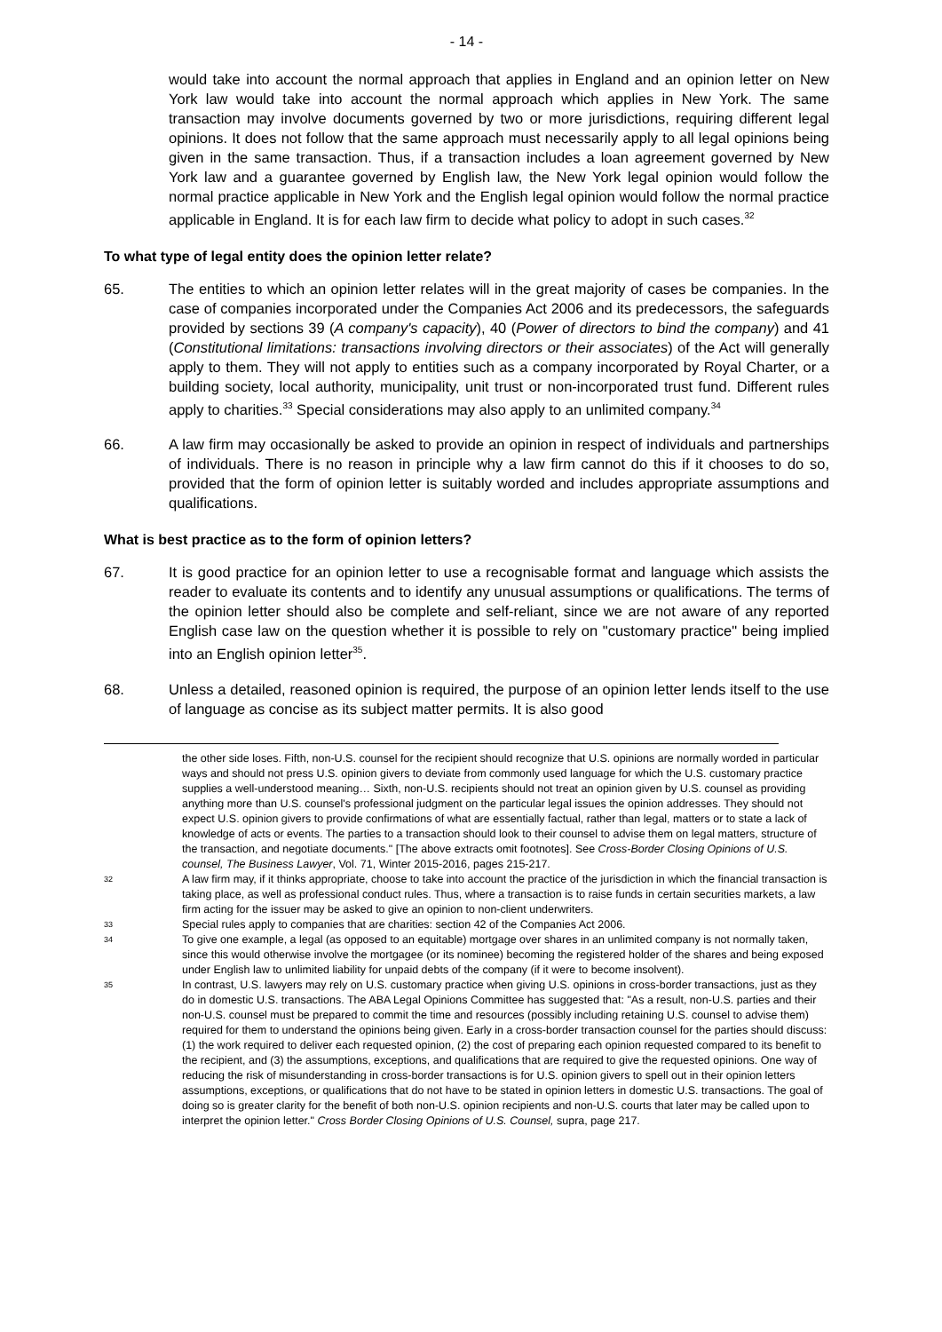- 14 -
would take into account the normal approach that applies in England and an opinion letter on New York law would take into account the normal approach which applies in New York. The same transaction may involve documents governed by two or more jurisdictions, requiring different legal opinions. It does not follow that the same approach must necessarily apply to all legal opinions being given in the same transaction. Thus, if a transaction includes a loan agreement governed by New York law and a guarantee governed by English law, the New York legal opinion would follow the normal practice applicable in New York and the English legal opinion would follow the normal practice applicable in England. It is for each law firm to decide what policy to adopt in such cases.<sup>32</sup>
To what type of legal entity does the opinion letter relate?
65. The entities to which an opinion letter relates will in the great majority of cases be companies. In the case of companies incorporated under the Companies Act 2006 and its predecessors, the safeguards provided by sections 39 (A company's capacity), 40 (Power of directors to bind the company) and 41 (Constitutional limitations: transactions involving directors or their associates) of the Act will generally apply to them. They will not apply to entities such as a company incorporated by Royal Charter, or a building society, local authority, municipality, unit trust or non-incorporated trust fund. Different rules apply to charities.<sup>33</sup> Special considerations may also apply to an unlimited company.<sup>34</sup>
66. A law firm may occasionally be asked to provide an opinion in respect of individuals and partnerships of individuals. There is no reason in principle why a law firm cannot do this if it chooses to do so, provided that the form of opinion letter is suitably worded and includes appropriate assumptions and qualifications.
What is best practice as to the form of opinion letters?
67. It is good practice for an opinion letter to use a recognisable format and language which assists the reader to evaluate its contents and to identify any unusual assumptions or qualifications. The terms of the opinion letter should also be complete and self-reliant, since we are not aware of any reported English case law on the question whether it is possible to rely on "customary practice" being implied into an English opinion letter<sup>35</sup>.
68. Unless a detailed, reasoned opinion is required, the purpose of an opinion letter lends itself to the use of language as concise as its subject matter permits. It is also good
the other side loses. Fifth, non-U.S. counsel for the recipient should recognize that U.S. opinions are normally worded in particular ways and should not press U.S. opinion givers to deviate from commonly used language for which the U.S. customary practice supplies a well-understood meaning… Sixth, non-U.S. recipients should not treat an opinion given by U.S. counsel as providing anything more than U.S. counsel's professional judgment on the particular legal issues the opinion addresses. They should not expect U.S. opinion givers to provide confirmations of what are essentially factual, rather than legal, matters or to state a lack of knowledge of acts or events. The parties to a transaction should look to their counsel to advise them on legal matters, structure of the transaction, and negotiate documents." [The above extracts omit footnotes]. See Cross-Border Closing Opinions of U.S. counsel, The Business Lawyer, Vol. 71, Winter 2015-2016, pages 215-217.
32
A law firm may, if it thinks appropriate, choose to take into account the practice of the jurisdiction in which the financial transaction is taking place, as well as professional conduct rules. Thus, where a transaction is to raise funds in certain securities markets, a law firm acting for the issuer may be asked to give an opinion to non-client underwriters.
33
Special rules apply to companies that are charities: section 42 of the Companies Act 2006.
34
To give one example, a legal (as opposed to an equitable) mortgage over shares in an unlimited company is not normally taken, since this would otherwise involve the mortgagee (or its nominee) becoming the registered holder of the shares and being exposed under English law to unlimited liability for unpaid debts of the company (if it were to become insolvent).
35
In contrast, U.S. lawyers may rely on U.S. customary practice when giving U.S. opinions in cross-border transactions, just as they do in domestic U.S. transactions. The ABA Legal Opinions Committee has suggested that: "As a result, non-U.S. parties and their non-U.S. counsel must be prepared to commit the time and resources (possibly including retaining U.S. counsel to advise them) required for them to understand the opinions being given. Early in a cross-border transaction counsel for the parties should discuss: (1) the work required to deliver each requested opinion, (2) the cost of preparing each opinion requested compared to its benefit to the recipient, and (3) the assumptions, exceptions, and qualifications that are required to give the requested opinions. One way of reducing the risk of misunderstanding in cross-border transactions is for U.S. opinion givers to spell out in their opinion letters assumptions, exceptions, or qualifications that do not have to be stated in opinion letters in domestic U.S. transactions. The goal of doing so is greater clarity for the benefit of both non-U.S. opinion recipients and non-U.S. courts that later may be called upon to interpret the opinion letter." Cross Border Closing Opinions of U.S. Counsel, supra, page 217.